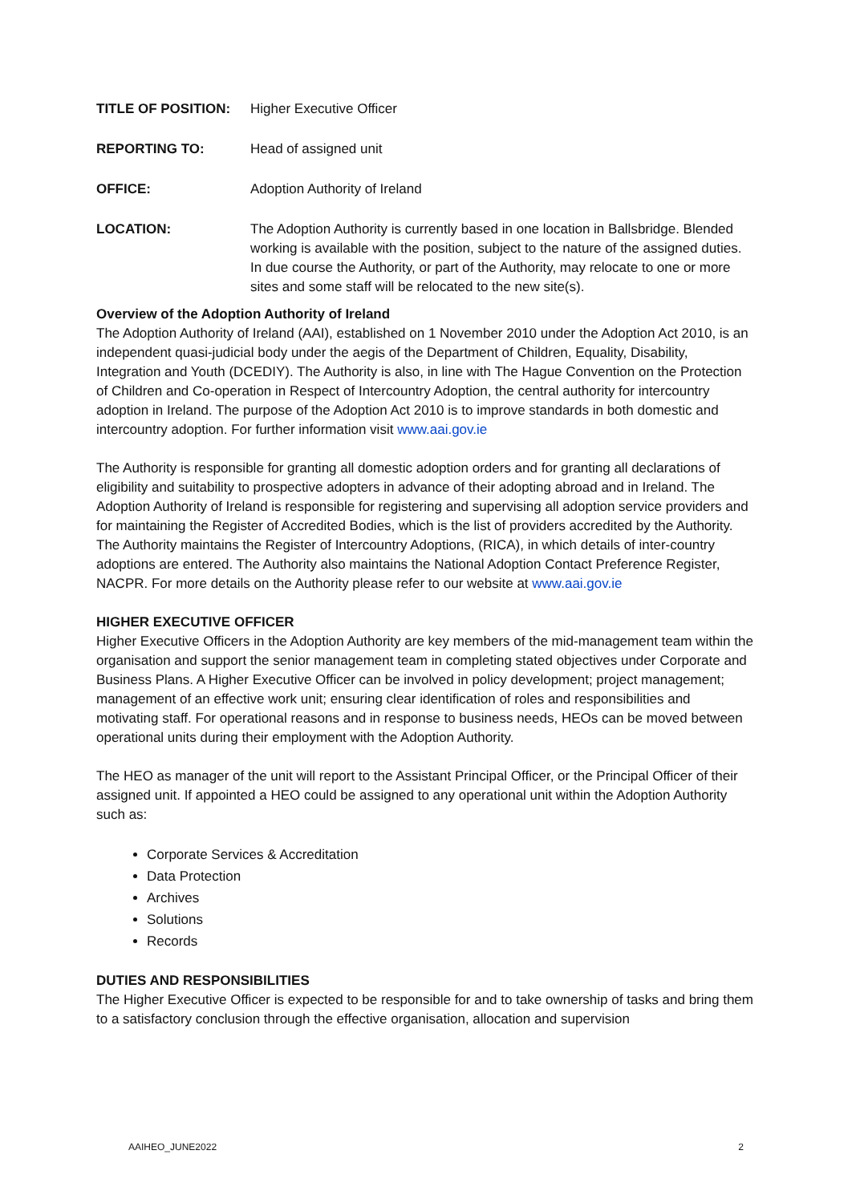TITLE OF POSITION: Higher Executive Officer
REPORTING TO: Head of assigned unit
OFFICE: Adoption Authority of Ireland
LOCATION: The Adoption Authority is currently based in one location in Ballsbridge. Blended working is available with the position, subject to the nature of the assigned duties. In due course the Authority, or part of the Authority, may relocate to one or more sites and some staff will be relocated to the new site(s).
Overview of the Adoption Authority of Ireland
The Adoption Authority of Ireland (AAI), established on 1 November 2010 under the Adoption Act 2010, is an independent quasi-judicial body under the aegis of the Department of Children, Equality, Disability, Integration and Youth (DCEDIY). The Authority is also, in line with The Hague Convention on the Protection of Children and Co-operation in Respect of Intercountry Adoption, the central authority for intercountry adoption in Ireland. The purpose of the Adoption Act 2010 is to improve standards in both domestic and intercountry adoption. For further information visit www.aai.gov.ie
The Authority is responsible for granting all domestic adoption orders and for granting all declarations of eligibility and suitability to prospective adopters in advance of their adopting abroad and in Ireland. The Adoption Authority of Ireland is responsible for registering and supervising all adoption service providers and for maintaining the Register of Accredited Bodies, which is the list of providers accredited by the Authority. The Authority maintains the Register of Intercountry Adoptions, (RICA), in which details of inter-country adoptions are entered. The Authority also maintains the National Adoption Contact Preference Register, NACPR. For more details on the Authority please refer to our website at www.aai.gov.ie
HIGHER EXECUTIVE OFFICER
Higher Executive Officers in the Adoption Authority are key members of the mid-management team within the organisation and support the senior management team in completing stated objectives under Corporate and Business Plans. A Higher Executive Officer can be involved in policy development; project management; management of an effective work unit; ensuring clear identification of roles and responsibilities and motivating staff. For operational reasons and in response to business needs, HEOs can be moved between operational units during their employment with the Adoption Authority.
The HEO as manager of the unit will report to the Assistant Principal Officer, or the Principal Officer of their assigned unit. If appointed a HEO could be assigned to any operational unit within the Adoption Authority such as:
Corporate Services & Accreditation
Data Protection
Archives
Solutions
Records
DUTIES AND RESPONSIBILITIES
The Higher Executive Officer is expected to be responsible for and to take ownership of tasks and bring them to a satisfactory conclusion through the effective organisation, allocation and supervision
AAIHEO_JUNE2022 2